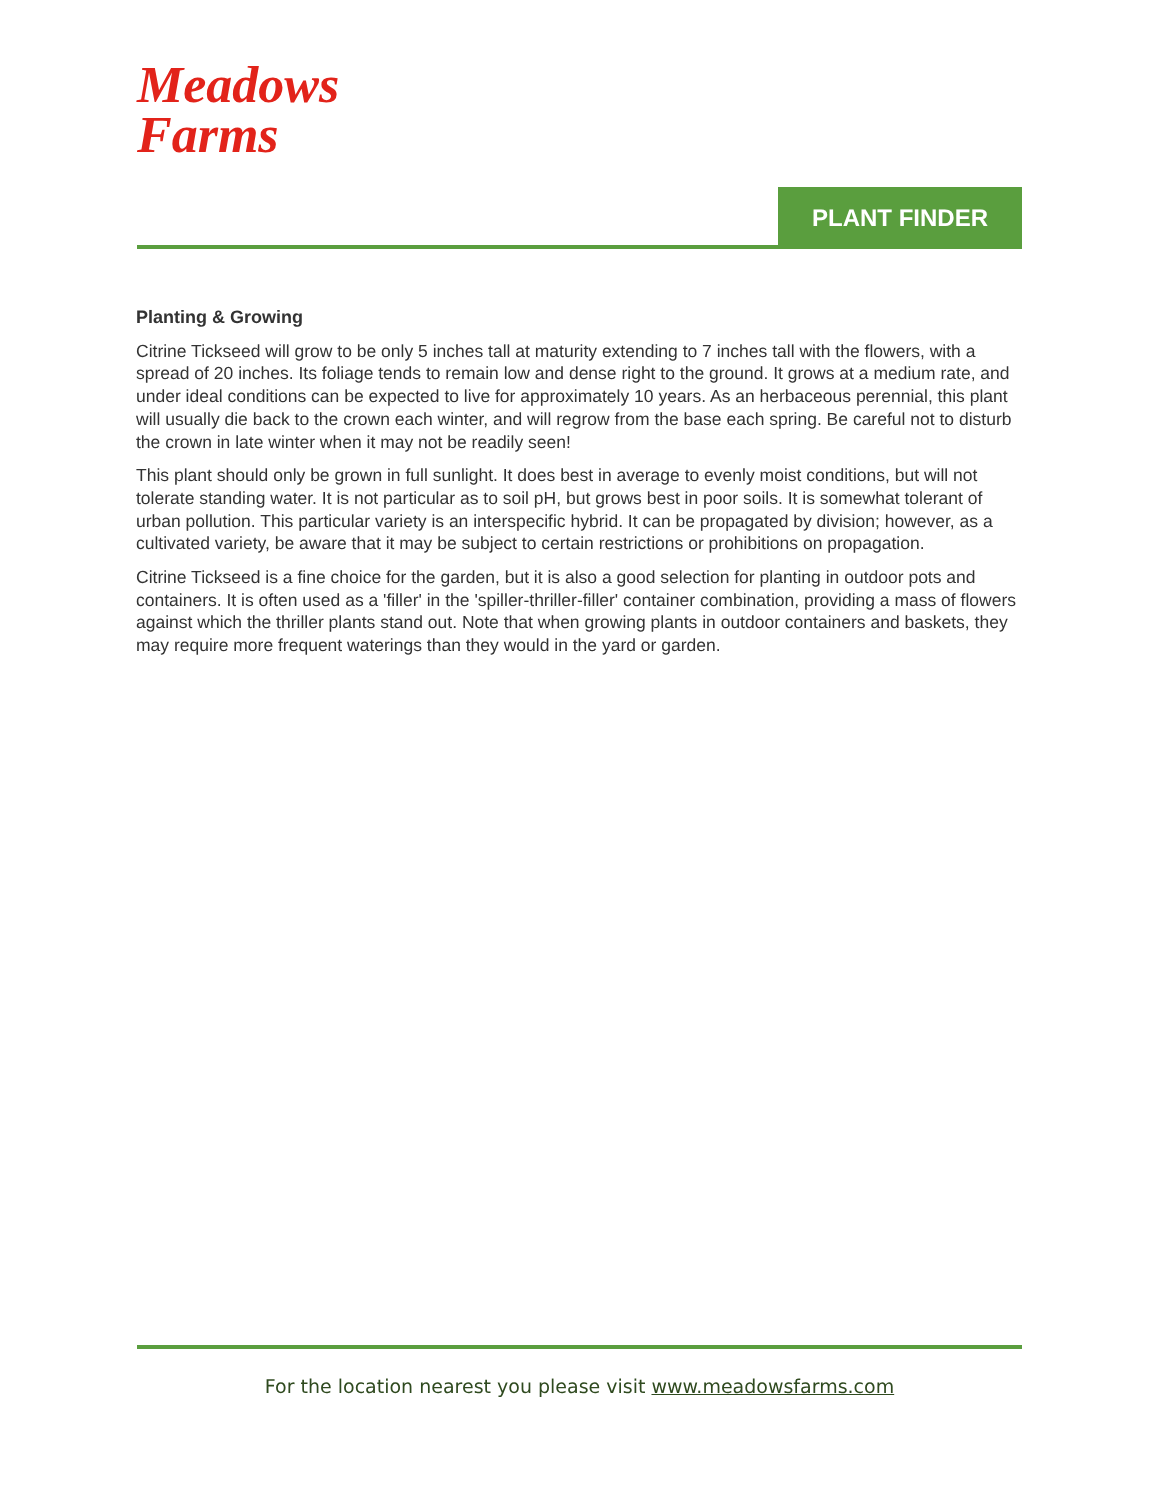Meadows
Farms
PLANT FINDER
Planting & Growing
Citrine Tickseed will grow to be only 5 inches tall at maturity extending to 7 inches tall with the flowers, with a spread of 20 inches. Its foliage tends to remain low and dense right to the ground. It grows at a medium rate, and under ideal conditions can be expected to live for approximately 10 years. As an herbaceous perennial, this plant will usually die back to the crown each winter, and will regrow from the base each spring. Be careful not to disturb the crown in late winter when it may not be readily seen!
This plant should only be grown in full sunlight. It does best in average to evenly moist conditions, but will not tolerate standing water. It is not particular as to soil pH, but grows best in poor soils. It is somewhat tolerant of urban pollution. This particular variety is an interspecific hybrid. It can be propagated by division; however, as a cultivated variety, be aware that it may be subject to certain restrictions or prohibitions on propagation.
Citrine Tickseed is a fine choice for the garden, but it is also a good selection for planting in outdoor pots and containers. It is often used as a 'filler' in the 'spiller-thriller-filler' container combination, providing a mass of flowers against which the thriller plants stand out. Note that when growing plants in outdoor containers and baskets, they may require more frequent waterings than they would in the yard or garden.
For the location nearest you please visit www.meadowsfarms.com